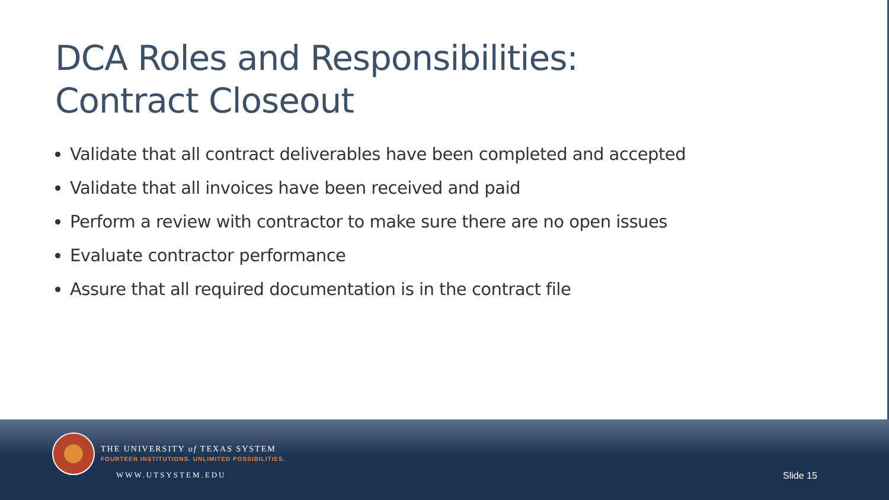DCA Roles and Responsibilities:
Contract Closeout
Validate that all contract deliverables have been completed and accepted
Validate that all invoices have been received and paid
Perform a review with contractor to make sure there are no open issues
Evaluate contractor performance
Assure that all required documentation is in the contract file
THE UNIVERSITY of TEXAS SYSTEM
FOURTEEN INSTITUTIONS. UNLIMITED POSSIBILITIES.
WWW.UTSYSTEM.EDU Slide 15